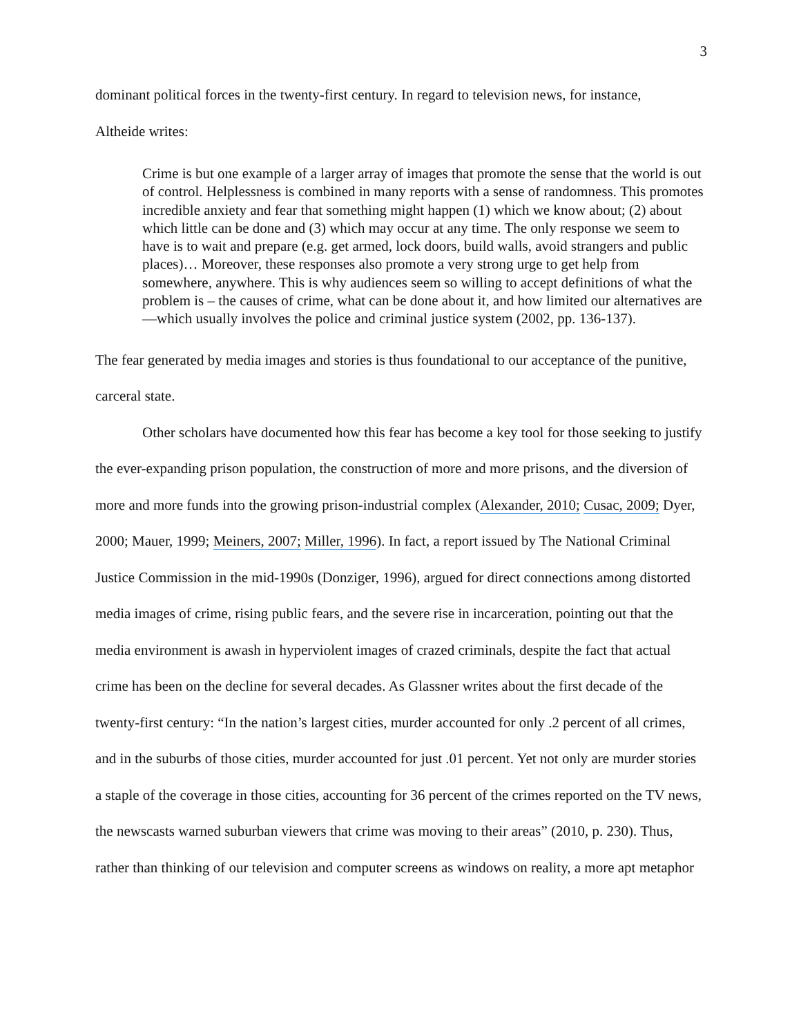3
dominant political forces in the twenty-first century. In regard to television news, for instance,
Altheide writes:
Crime is but one example of a larger array of images that promote the sense that the world is out of control. Helplessness is combined in many reports with a sense of randomness. This promotes incredible anxiety and fear that something might happen (1) which we know about; (2) about which little can be done and (3) which may occur at any time. The only response we seem to have is to wait and prepare (e.g. get armed, lock doors, build walls, avoid strangers and public places)… Moreover, these responses also promote a very strong urge to get help from somewhere, anywhere. This is why audiences seem so willing to accept definitions of what the problem is – the causes of crime, what can be done about it, and how limited our alternatives are—which usually involves the police and criminal justice system (2002, pp. 136-137).
The fear generated by media images and stories is thus foundational to our acceptance of the punitive, carceral state.
Other scholars have documented how this fear has become a key tool for those seeking to justify the ever-expanding prison population, the construction of more and more prisons, and the diversion of more and more funds into the growing prison-industrial complex (Alexander, 2010; Cusac, 2009; Dyer, 2000; Mauer, 1999; Meiners, 2007; Miller, 1996). In fact, a report issued by The National Criminal Justice Commission in the mid-1990s (Donziger, 1996), argued for direct connections among distorted media images of crime, rising public fears, and the severe rise in incarceration, pointing out that the media environment is awash in hyperviolent images of crazed criminals, despite the fact that actual crime has been on the decline for several decades. As Glassner writes about the first decade of the twenty-first century: “In the nation’s largest cities, murder accounted for only .2 percent of all crimes, and in the suburbs of those cities, murder accounted for just .01 percent. Yet not only are murder stories a staple of the coverage in those cities, accounting for 36 percent of the crimes reported on the TV news, the newscasts warned suburban viewers that crime was moving to their areas” (2010, p. 230). Thus, rather than thinking of our television and computer screens as windows on reality, a more apt metaphor